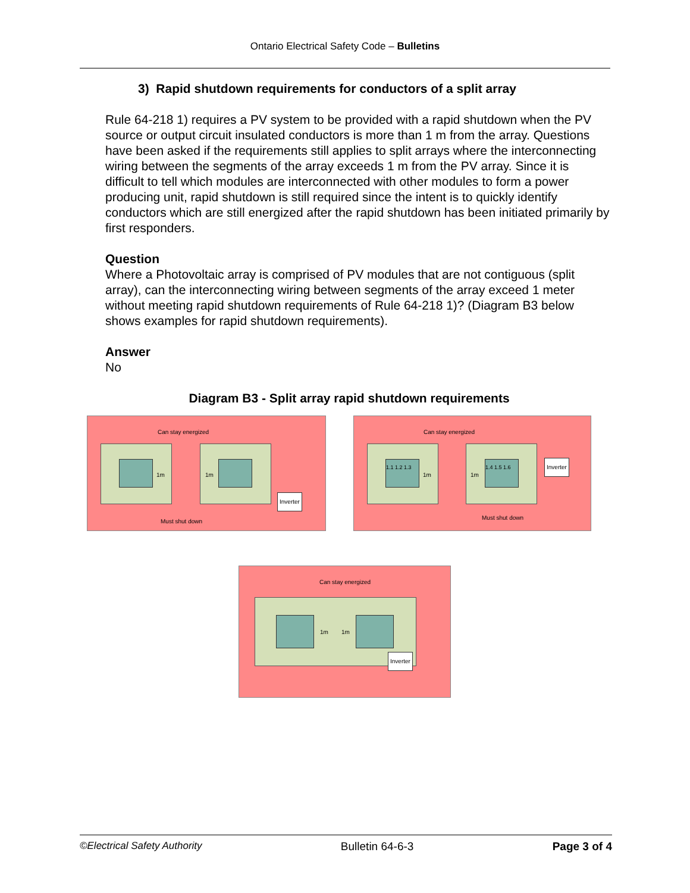Ontario Electrical Safety Code – Bulletins
3) Rapid shutdown requirements for conductors of a split array
Rule 64-218 1) requires a PV system to be provided with a rapid shutdown when the PV source or output circuit insulated conductors is more than 1 m from the array. Questions have been asked if the requirements still applies to split arrays where the interconnecting wiring between the segments of the array exceeds 1 m from the PV array. Since it is difficult to tell which modules are interconnected with other modules to form a power producing unit, rapid shutdown is still required since the intent is to quickly identify conductors which are still energized after the rapid shutdown has been initiated primarily by first responders.
Question
Where a Photovoltaic array is comprised of PV modules that are not contiguous (split array), can the interconnecting wiring between segments of the array exceed 1 meter without meeting rapid shutdown requirements of Rule 64-218 1)? (Diagram B3 below shows examples for rapid shutdown requirements).
Answer
No
Diagram B3 - Split array rapid shutdown requirements
Can stay energized
1m 1m
Inverter
Must shut down
Can stay energized
1.1 1.2 1.3
1.4 1.5 1.6
1m 1m
Inverter
Must shut down
Can stay energized
1m 1m
Inverter
©Electrical Safety Authority Bulletin 64-6-3 Page 3 of 4